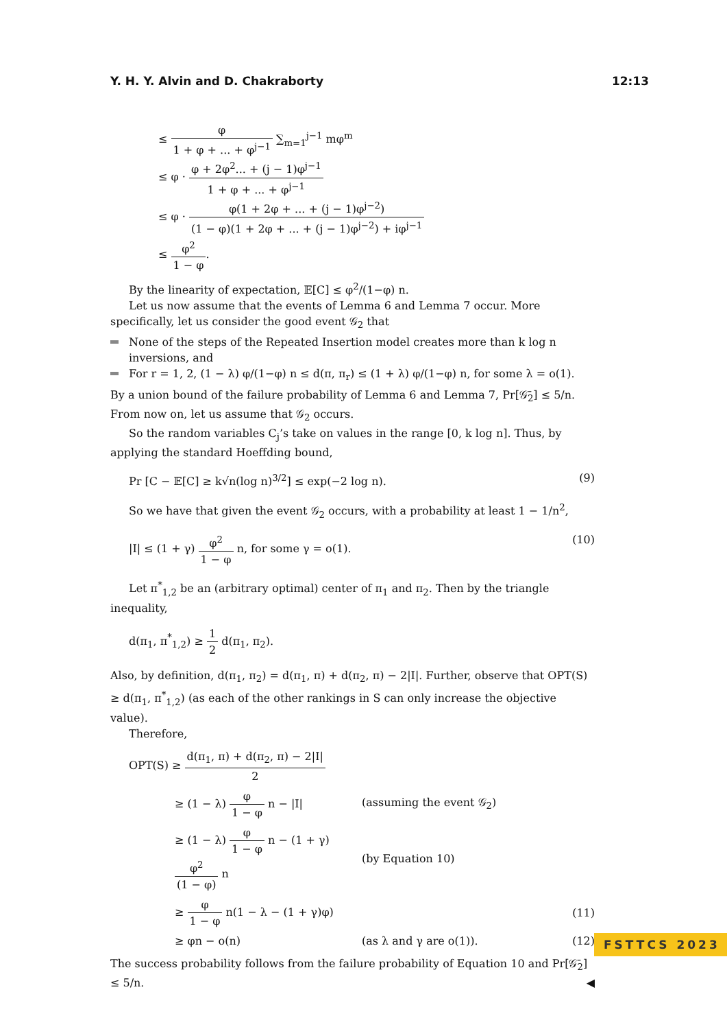Y. H. Y. Alvin and D. Chakraborty 12:13
≤ φ 1 + φ + ... + φ<sup>j−1</sup> ∑<sub>m=1</sub><sup>j−1</sup> mφ<sup>m</sup>
≤ φ · φ + 2φ<sup>2</sup>... + (j − 1)φ<sup>j−1</sup> 1 + φ + ... + φ<sup>j−1</sup>
≤ φ · φ(1 + 2φ + ... + (j − 1)φ<sup>j−2</sup>) (1 − φ)(1 + 2φ + ... + (j − 1)φ<sup>j−2</sup>) + iφ<sup>j−1</sup>
≤ φ<sup>2</sup> 1 − φ.
By the linearity of expectation, 𝔼[C] ≤ φ<sup>2</sup>/(1−φ) n.
Let us now assume that the events of Lemma 6 and Lemma 7 occur. More specifically, let us consider the good event 𝒢<sub>2</sub> that
None of the steps of the Repeated Insertion model creates more than k log n inversions, and
For r = 1, 2, (1 − λ) φ/(1−φ) n ≤ d(π, π<sub>r</sub>) ≤ (1 + λ) φ/(1−φ) n, for some λ = o(1).
By a union bound of the failure probability of Lemma 6 and Lemma 7, Pr[𝒢̄<sub>2</sub>] ≤ 5/n. From now on, let us assume that 𝒢<sub>2</sub> occurs.
So the random variables C<sub>j</sub>’s take on values in the range [0, k log n]. Thus, by applying the standard Hoeffding bound,
Pr [C − 𝔼[C] ≥ k√n(log n)<sup>3/2</sup>] ≤ exp(−2 log n). (9)
So we have that given the event 𝒢<sub>2</sub> occurs, with a probability at least 1 − 1/n<sup>2</sup>,
|I| ≤ (1 + γ) φ<sup>2</sup> 1 − φ n, for some γ = o(1). (10)
Let π<sup>*</sup><sub>1,2</sub> be an (arbitrary optimal) center of π<sub>1</sub> and π<sub>2</sub>. Then by the triangle inequality,
d(π<sub>1</sub>, π<sup>*</sup><sub>1,2</sub>) ≥ 1 2 d(π<sub>1</sub>, π<sub>2</sub>).
Also, by definition, d(π<sub>1</sub>, π<sub>2</sub>) = d(π<sub>1</sub>, π) + d(π<sub>2</sub>, π) − 2|I|. Further, observe that OPT(S) ≥ d(π<sub>1</sub>, π<sup>*</sup><sub>1,2</sub>) (as each of the other rankings in S can only increase the objective value).
Therefore,
OPT(S) ≥ d(π<sub>1</sub>, π) + d(π<sub>2</sub>, π) − 2|I| 2 ≥ (1 − λ) φ 1 − φ n − |I| (assuming the event 𝒢<sub>2</sub>) ≥ (1 − λ) φ 1 − φ n − (1 + γ) φ<sup>2</sup> (1 − φ) n (by Equation 10) ≥ φ 1 − φ n(1 − λ − (1 + γ)φ) (11) ≥ φn − o(n) (as λ and γ are o(1)). (12)
The success probability follows from the failure probability of Equation 10 and Pr[𝒢̄<sub>2</sub>] ≤ 5/n. ◀
FSTTCS 2023